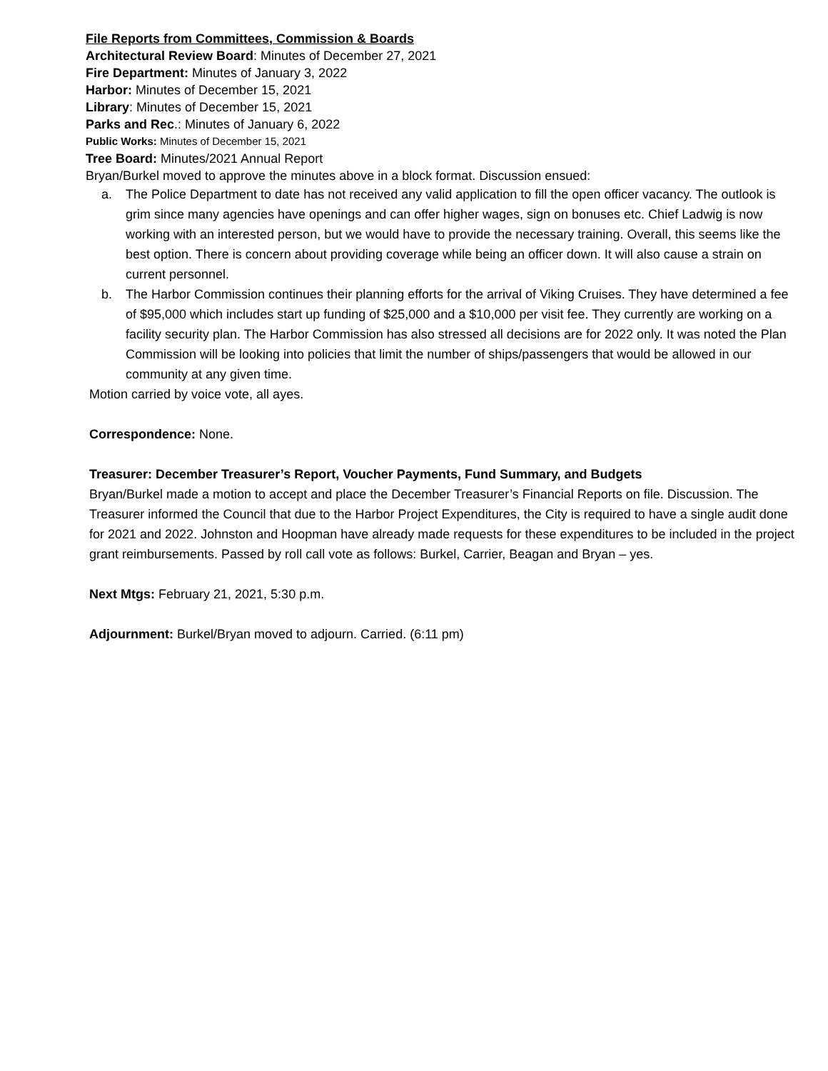File Reports from Committees, Commission & Boards
Architectural Review Board: Minutes of December 27, 2021
Fire Department: Minutes of January 3, 2022
Harbor: Minutes of December 15, 2021
Library: Minutes of December 15, 2021
Parks and Rec.: Minutes of January 6, 2022
Public Works: Minutes of December 15, 2021
Tree Board: Minutes/2021 Annual Report
Bryan/Burkel moved to approve the minutes above in a block format. Discussion ensued:
a. The Police Department to date has not received any valid application to fill the open officer vacancy. The outlook is grim since many agencies have openings and can offer higher wages, sign on bonuses etc. Chief Ladwig is now working with an interested person, but we would have to provide the necessary training. Overall, this seems like the best option. There is concern about providing coverage while being an officer down. It will also cause a strain on current personnel.
b. The Harbor Commission continues their planning efforts for the arrival of Viking Cruises. They have determined a fee of $95,000 which includes start up funding of $25,000 and a $10,000 per visit fee. They currently are working on a facility security plan. The Harbor Commission has also stressed all decisions are for 2022 only. It was noted the Plan Commission will be looking into policies that limit the number of ships/passengers that would be allowed in our community at any given time.
Motion carried by voice vote, all ayes.
Correspondence: None.
Treasurer: December Treasurer’s Report, Voucher Payments, Fund Summary, and Budgets
Bryan/Burkel made a motion to accept and place the December Treasurer’s Financial Reports on file. Discussion. The Treasurer informed the Council that due to the Harbor Project Expenditures, the City is required to have a single audit done for 2021 and 2022. Johnston and Hoopman have already made requests for these expenditures to be included in the project grant reimbursements. Passed by roll call vote as follows: Burkel, Carrier, Beagan and Bryan – yes.
Next Mtgs: February 21, 2021, 5:30 p.m.
Adjournment: Burkel/Bryan moved to adjourn. Carried. (6:11 pm)